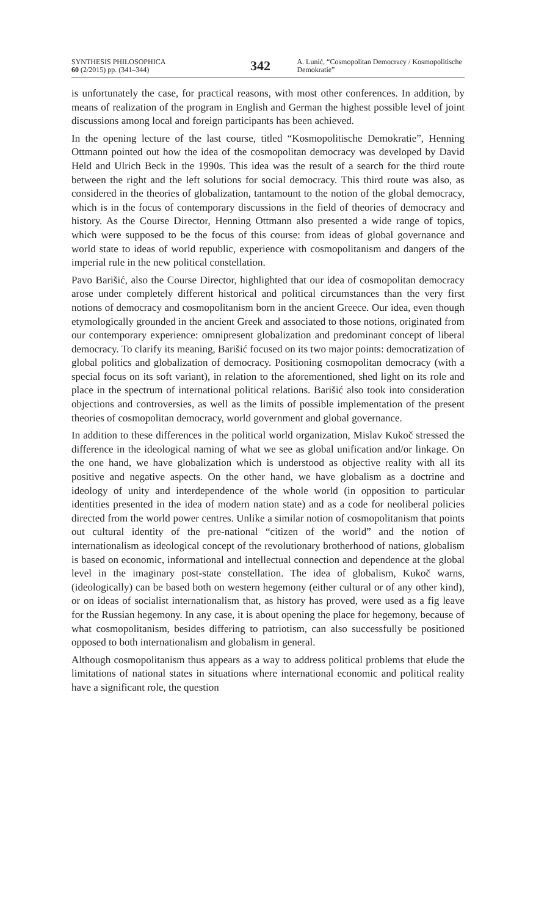SYNTHESIS PHILOSOPHICA
60 (2/2015) pp. (341–344)
342
A. Lunić, “Cosmopolitan Democracy / Kosmopolitische Demokratie”
is unfortunately the case, for practical reasons, with most other conferences. In addition, by means of realization of the program in English and German the highest possible level of joint discussions among local and foreign participants has been achieved.
In the opening lecture of the last course, titled “Kosmopolitische Demokratie”, Henning Ottmann pointed out how the idea of the cosmopolitan democracy was developed by David Held and Ulrich Beck in the 1990s. This idea was the result of a search for the third route between the right and the left solutions for social democracy. This third route was also, as considered in the theories of globalization, tantamount to the notion of the global democracy, which is in the focus of contemporary discussions in the field of theories of democracy and history. As the Course Director, Henning Ottmann also presented a wide range of topics, which were supposed to be the focus of this course: from ideas of global governance and world state to ideas of world republic, experience with cosmopolitanism and dangers of the imperial rule in the new political constellation.
Pavo Barišić, also the Course Director, highlighted that our idea of cosmopolitan democracy arose under completely different historical and political circumstances than the very first notions of democracy and cosmopolitanism born in the ancient Greece. Our idea, even though etymologically grounded in the ancient Greek and associated to those notions, originated from our contemporary experience: omnipresent globalization and predominant concept of liberal democracy. To clarify its meaning, Barišić focused on its two major points: democratization of global politics and globalization of democracy. Positioning cosmopolitan democracy (with a special focus on its soft variant), in relation to the aforementioned, shed light on its role and place in the spectrum of international political relations. Barišić also took into consideration objections and controversies, as well as the limits of possible implementation of the present theories of cosmopolitan democracy, world government and global governance.
In addition to these differences in the political world organization, Mislav Kukoč stressed the difference in the ideological naming of what we see as global unification and/or linkage. On the one hand, we have globalization which is understood as objective reality with all its positive and negative aspects. On the other hand, we have globalism as a doctrine and ideology of unity and interdependence of the whole world (in opposition to particular identities presented in the idea of modern nation state) and as a code for neoliberal policies directed from the world power centres. Unlike a similar notion of cosmopolitanism that points out cultural identity of the pre-national “citizen of the world” and the notion of internationalism as ideological concept of the revolutionary brotherhood of nations, globalism is based on economic, informational and intellectual connection and dependence at the global level in the imaginary post-state constellation. The idea of globalism, Kukoč warns, (ideologically) can be based both on western hegemony (either cultural or of any other kind), or on ideas of socialist internationalism that, as history has proved, were used as a fig leave for the Russian hegemony. In any case, it is about opening the place for hegemony, because of what cosmopolitanism, besides differing to patriotism, can also successfully be positioned opposed to both internationalism and globalism in general.
Although cosmopolitanism thus appears as a way to address political problems that elude the limitations of national states in situations where international economic and political reality have a significant role, the question